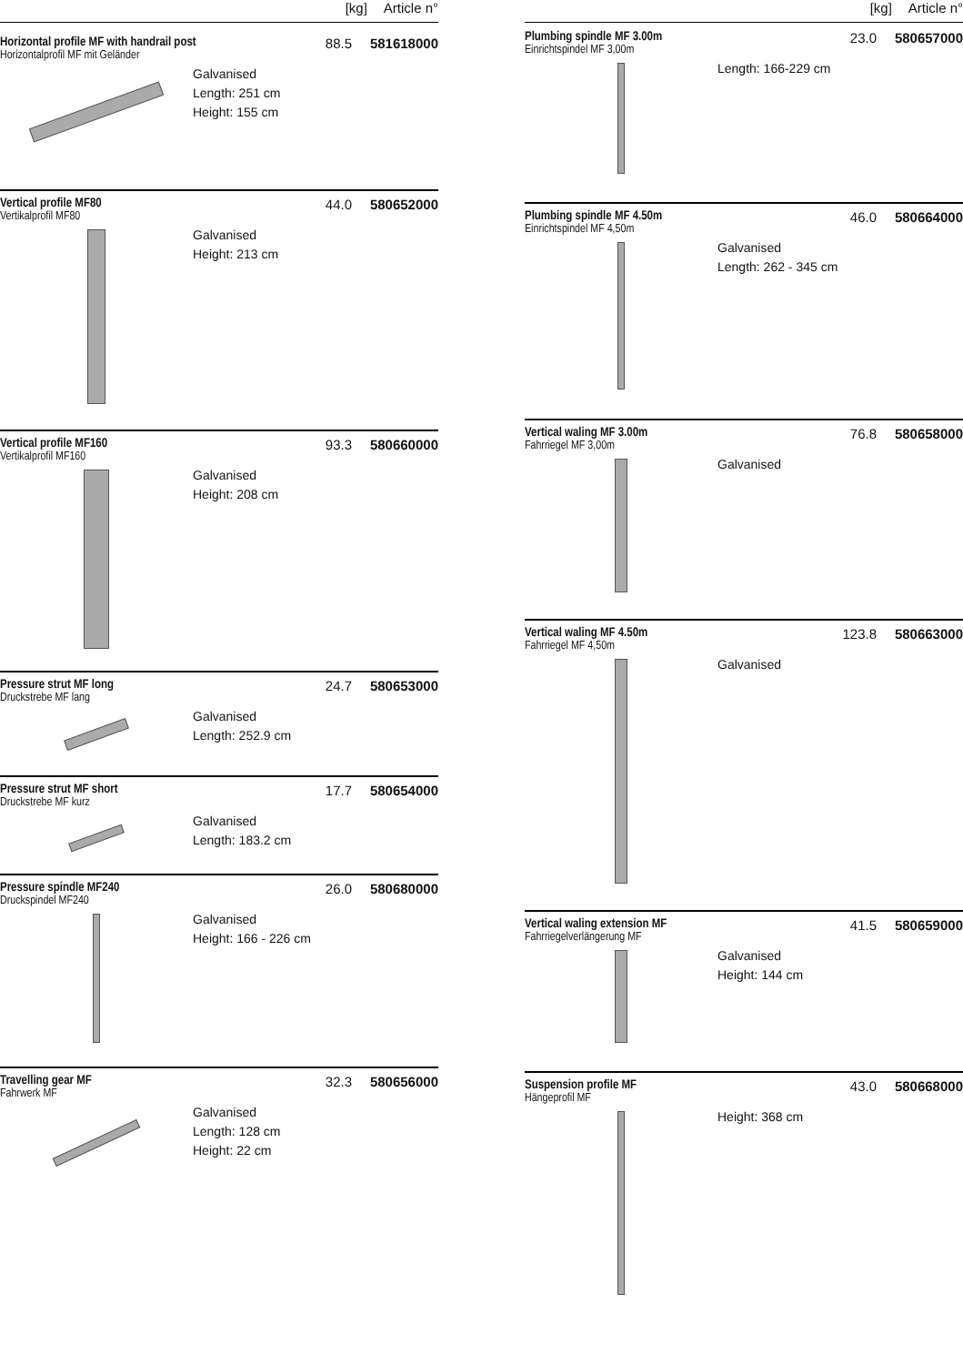[kg] Article n°
Horizontal profile MF with handrail post
Horizontalprofil MF mit Geländer
88.5 581618000
Galvanised
Length: 251 cm
Height: 155 cm
Vertical profile MF80
Vertikalprofil MF80
44.0 580652000
Galvanised
Height: 213 cm
Vertical profile MF160
Vertikalprofil MF160
93.3 580660000
Galvanised
Height: 208 cm
Pressure strut MF long
Druckstrebe MF lang
24.7 580653000
Galvanised
Length: 252.9 cm
Pressure strut MF short
Druckstrebe MF kurz
17.7 580654000
Galvanised
Length: 183.2 cm
Pressure spindle MF240
Druckspindel MF240
26.0 580680000
Galvanised
Height: 166 - 226 cm
Travelling gear MF
Fahrwerk MF
32.3 580656000
Galvanised
Length: 128 cm
Height: 22 cm
[kg] Article n°
Plumbing spindle MF 3.00m
Einrichtspindel MF 3,00m
23.0 580657000
Length: 166-229 cm
Plumbing spindle MF 4.50m
Einrichtspindel MF 4,50m
46.0 580664000
Galvanised
Length: 262 - 345 cm
Vertical waling MF 3.00m
Fahrriegel MF 3,00m
76.8 580658000
Galvanised
Vertical waling MF 4.50m
Fahrriegel MF 4,50m
123.8 580663000
Galvanised
Vertical waling extension MF
Fahrriegelverlängerung MF
41.5 580659000
Galvanised
Height: 144 cm
Suspension profile MF
Hängeprofil MF
43.0 580668000
Height: 368 cm